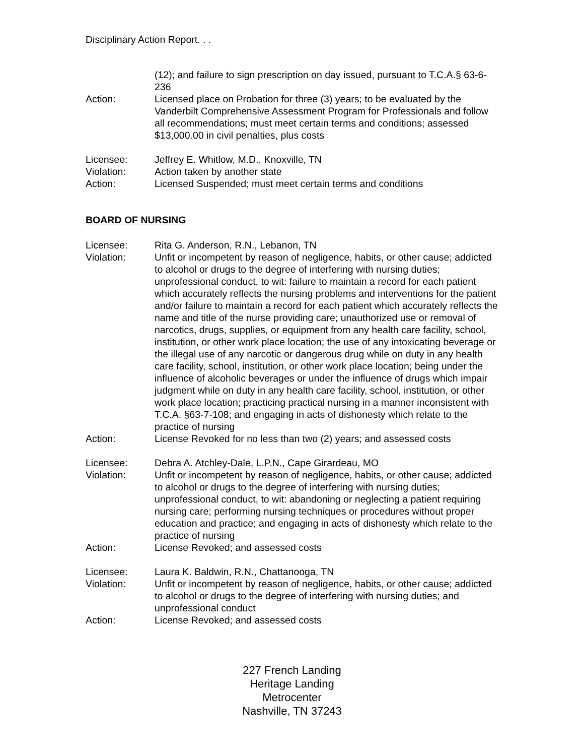Disciplinary Action Report. . .
(12); and failure to sign prescription on day issued, pursuant to T.C.A.§ 63-6-236
Action: Licensed place on Probation for three (3) years; to be evaluated by the Vanderbilt Comprehensive Assessment Program for Professionals and follow all recommendations; must meet certain terms and conditions; assessed $13,000.00 in civil penalties, plus costs
Licensee: Jeffrey E. Whitlow, M.D., Knoxville, TN
Violation: Action taken by another state
Action: Licensed Suspended; must meet certain terms and conditions
BOARD OF NURSING
Licensee: Rita G. Anderson, R.N., Lebanon, TN
Violation: Unfit or incompetent by reason of negligence, habits, or other cause; addicted to alcohol or drugs to the degree of interfering with nursing duties; unprofessional conduct, to wit: failure to maintain a record for each patient which accurately reflects the nursing problems and interventions for the patient and/or failure to maintain a record for each patient which accurately reflects the name and title of the nurse providing care; unauthorized use or removal of narcotics, drugs, supplies, or equipment from any health care facility, school, institution, or other work place location; the use of any intoxicating beverage or the illegal use of any narcotic or dangerous drug while on duty in any health care facility, school, institution, or other work place location; being under the influence of alcoholic beverages or under the influence of drugs which impair judgment while on duty in any health care facility, school, institution, or other work place location; practicing practical nursing in a manner inconsistent with T.C.A. §63-7-108; and engaging in acts of dishonesty which relate to the practice of nursing
Action: License Revoked for no less than two (2) years; and assessed costs
Licensee: Debra A. Atchley-Dale, L.P.N., Cape Girardeau, MO
Violation: Unfit or incompetent by reason of negligence, habits, or other cause; addicted to alcohol or drugs to the degree of interfering with nursing duties; unprofessional conduct, to wit: abandoning or neglecting a patient requiring nursing care; performing nursing techniques or procedures without proper education and practice; and engaging in acts of dishonesty which relate to the practice of nursing
Action: License Revoked; and assessed costs
Licensee: Laura K. Baldwin, R.N., Chattanooga, TN
Violation: Unfit or incompetent by reason of negligence, habits, or other cause; addicted to alcohol or drugs to the degree of interfering with nursing duties; and unprofessional conduct
Action: License Revoked; and assessed costs
227 French Landing
Heritage Landing
Metrocenter
Nashville, TN 37243